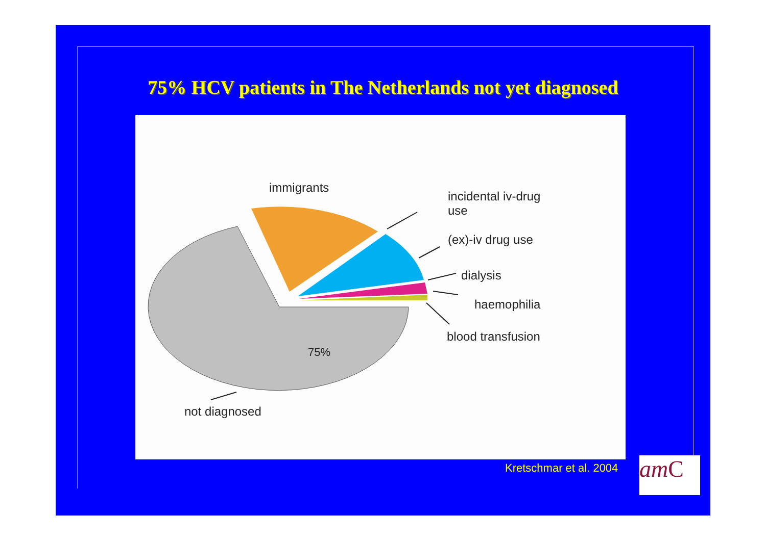75% HCV patients in The Netherlands not yet diagnosed
immigrants
incidental iv-drug
use
(ex)-iv drug use
dialysis
haemophilia
blood transfusion
75%
not diagnosed
Kretschmar et al. 2004 amC